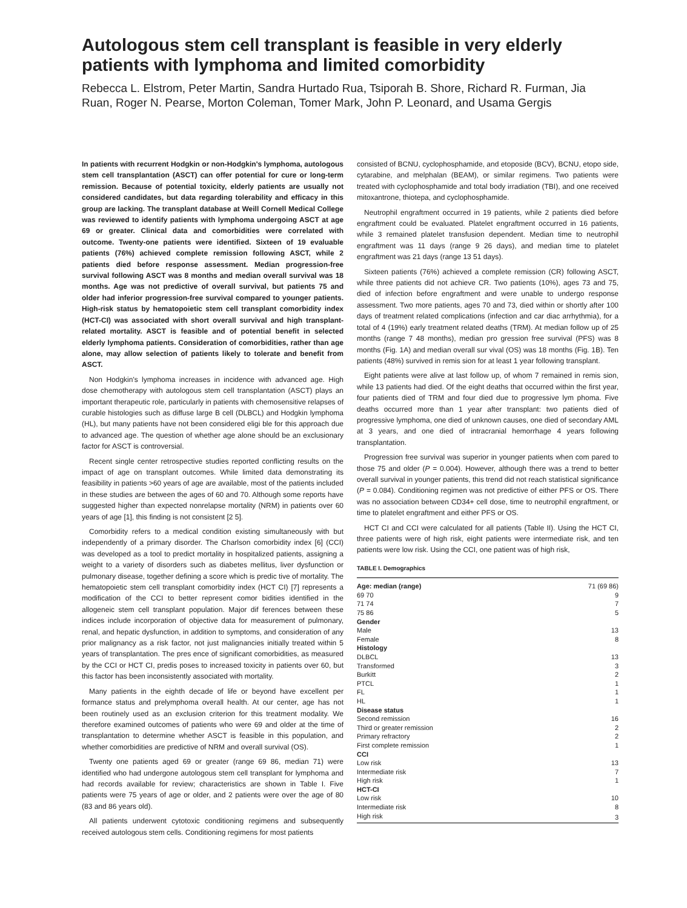Autologous stem cell transplant is feasible in very elderly patients with lymphoma and limited comorbidity
Rebecca L. Elstrom, Peter Martin, Sandra Hurtado Rua, Tsiporah B. Shore, Richard R. Furman, Jia Ruan, Roger N. Pearse, Morton Coleman, Tomer Mark, John P. Leonard, and Usama Gergis
In patients with recurrent Hodgkin or non-Hodgkin's lymphoma, autologous stem cell transplantation (ASCT) can offer potential for cure or long-term remission. Because of potential toxicity, elderly patients are usually not considered candidates, but data regarding tolerability and efficacy in this group are lacking. The transplant database at Weill Cornell Medical College was reviewed to identify patients with lymphoma undergoing ASCT at age 69 or greater. Clinical data and comorbidities were correlated with outcome. Twenty-one patients were identified. Sixteen of 19 evaluable patients (76%) achieved complete remission following ASCT, while 2 patients died before response assessment. Median progression-free survival following ASCT was 8 months and median overall survival was 18 months. Age was not predictive of overall survival, but patients 75 and older had inferior progression-free survival compared to younger patients. High-risk status by hematopoietic stem cell transplant comorbidity index (HCT-CI) was associated with short overall survival and high transplant-related mortality. ASCT is feasible and of potential benefit in selected elderly lymphoma patients. Consideration of comorbidities, rather than age alone, may allow selection of patients likely to tolerate and benefit from ASCT.
Non Hodgkin's lymphoma increases in incidence with advanced age. High dose chemotherapy with autologous stem cell transplantation (ASCT) plays an important therapeutic role, particularly in patients with chemosensitive relapses of curable histologies such as diffuse large B cell (DLBCL) and Hodgkin lymphoma (HL), but many patients have not been considered eligi ble for this approach due to advanced age. The question of whether age alone should be an exclusionary factor for ASCT is controversial.
Recent single center retrospective studies reported conflicting results on the impact of age on transplant outcomes. While limited data demonstrating its feasibility in patients >60 years of age are available, most of the patients included in these studies are between the ages of 60 and 70. Although some reports have suggested higher than expected nonrelapse mortality (NRM) in patients over 60 years of age [1], this finding is not consistent [2 5].
Comorbidity refers to a medical condition existing simultaneously with but independently of a primary disorder. The Charlson comorbidity index [6] (CCI) was developed as a tool to predict mortality in hospitalized patients, assigning a weight to a variety of disorders such as diabetes mellitus, liver dysfunction or pulmonary disease, together defining a score which is predic tive of mortality. The hematopoietic stem cell transplant comorbidity index (HCT CI) [7] represents a modification of the CCI to better represent comor bidities identified in the allogeneic stem cell transplant population. Major dif ferences between these indices include incorporation of objective data for measurement of pulmonary, renal, and hepatic dysfunction, in addition to symptoms, and consideration of any prior malignancy as a risk factor, not just malignancies initially treated within 5 years of transplantation. The pres ence of significant comorbidities, as measured by the CCI or HCT CI, predis poses to increased toxicity in patients over 60, but this factor has been inconsistently associated with mortality.
Many patients in the eighth decade of life or beyond have excellent per formance status and prelymphoma overall health. At our center, age has not been routinely used as an exclusion criterion for this treatment modality. We therefore examined outcomes of patients who were 69 and older at the time of transplantation to determine whether ASCT is feasible in this population, and whether comorbidities are predictive of NRM and overall survival (OS).
Twenty one patients aged 69 or greater (range 69 86, median 71) were identified who had undergone autologous stem cell transplant for lymphoma and had records available for review; characteristics are shown in Table I. Five patients were 75 years of age or older, and 2 patients were over the age of 80 (83 and 86 years old).
All patients underwent cytotoxic conditioning regimens and subsequently received autologous stem cells. Conditioning regimens for most patients
consisted of BCNU, cyclophosphamide, and etoposide (BCV), BCNU, etopo side, cytarabine, and melphalan (BEAM), or similar regimens. Two patients were treated with cyclophosphamide and total body irradiation (TBI), and one received mitoxantrone, thiotepa, and cyclophosphamide.
Neutrophil engraftment occurred in 19 patients, while 2 patients died before engraftment could be evaluated. Platelet engraftment occurred in 16 patients, while 3 remained platelet transfusion dependent. Median time to neutrophil engraftment was 11 days (range 9 26 days), and median time to platelet engraftment was 21 days (range 13 51 days).
Sixteen patients (76%) achieved a complete remission (CR) following ASCT, while three patients did not achieve CR. Two patients (10%), ages 73 and 75, died of infection before engraftment and were unable to undergo response assessment. Two more patients, ages 70 and 73, died within or shortly after 100 days of treatment related complications (infection and car diac arrhythmia), for a total of 4 (19%) early treatment related deaths (TRM). At median follow up of 25 months (range 7 48 months), median pro gression free survival (PFS) was 8 months (Fig. 1A) and median overall sur vival (OS) was 18 months (Fig. 1B). Ten patients (48%) survived in remis sion for at least 1 year following transplant.
Eight patients were alive at last follow up, of whom 7 remained in remis sion, while 13 patients had died. Of the eight deaths that occurred within the first year, four patients died of TRM and four died due to progressive lym phoma. Five deaths occurred more than 1 year after transplant: two patients died of progressive lymphoma, one died of unknown causes, one died of secondary AML at 3 years, and one died of intracranial hemorrhage 4 years following transplantation.
Progression free survival was superior in younger patients when com pared to those 75 and older (P = 0.004). However, although there was a trend to better overall survival in younger patients, this trend did not reach statistical significance (P = 0.084). Conditioning regimen was not predictive of either PFS or OS. There was no association between CD34+ cell dose, time to neutrophil engraftment, or time to platelet engraftment and either PFS or OS.
HCT CI and CCI were calculated for all patients (Table II). Using the HCT CI, three patients were of high risk, eight patients were intermediate risk, and ten patients were low risk. Using the CCI, one patient was of high risk,
TABLE I. Demographics
| Age: median (range) | 71 (69 86) |
| 69 70 | 9 |
| 71 74 | 7 |
| 75 86 | 5 |
| Gender | |
| Male | 13 |
| Female | 8 |
| Histology | |
| DLBCL | 13 |
| Transformed | 3 |
| Burkitt | 2 |
| PTCL | 1 |
| FL | 1 |
| HL | 1 |
| Disease status | |
| Second remission | 16 |
| Third or greater remission | 2 |
| Primary refractory | 2 |
| First complete remission | 1 |
| CCI | |
| Low risk | 13 |
| Intermediate risk | 7 |
| High risk | 1 |
| HCT-CI | |
| Low risk | 10 |
| Intermediate risk | 8 |
| High risk | 3 |